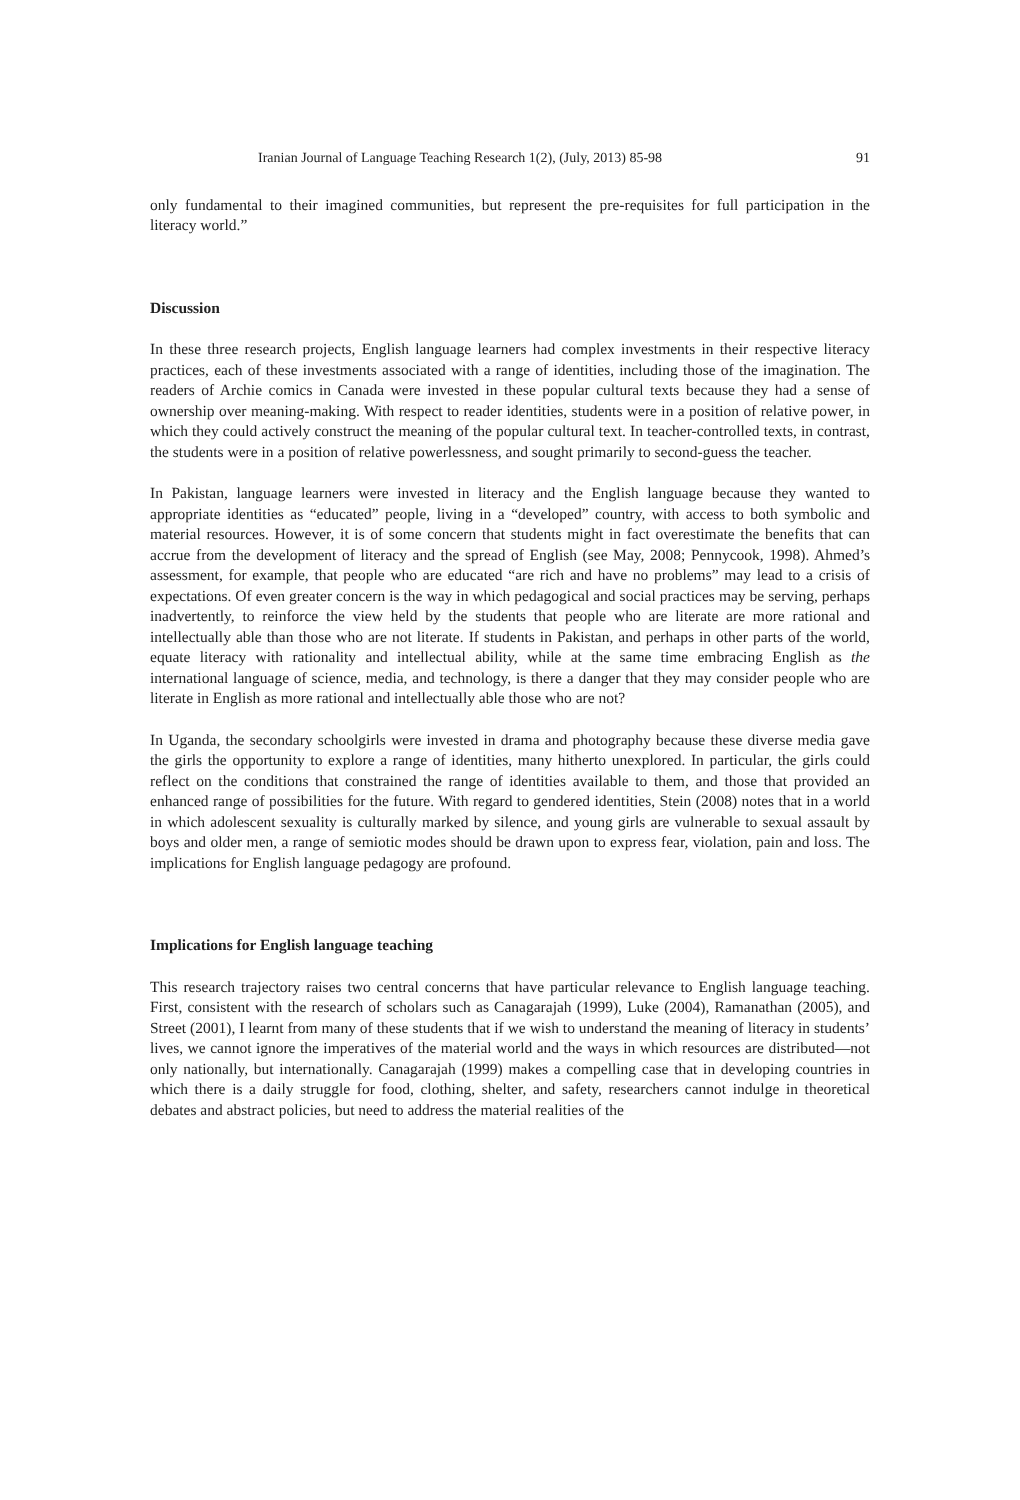Iranian Journal of Language Teaching Research 1(2), (July, 2013) 85-98 91
only fundamental to their imagined communities, but represent the pre-requisites for full participation in the literacy world.”
Discussion
In these three research projects, English language learners had complex investments in their respective literacy practices, each of these investments associated with a range of identities, including those of the imagination. The readers of Archie comics in Canada were invested in these popular cultural texts because they had a sense of ownership over meaning-making. With respect to reader identities, students were in a position of relative power, in which they could actively construct the meaning of the popular cultural text. In teacher-controlled texts, in contrast, the students were in a position of relative powerlessness, and sought primarily to second-guess the teacher.
In Pakistan, language learners were invested in literacy and the English language because they wanted to appropriate identities as “educated” people, living in a “developed” country, with access to both symbolic and material resources. However, it is of some concern that students might in fact overestimate the benefits that can accrue from the development of literacy and the spread of English (see May, 2008; Pennycook, 1998). Ahmed’s assessment, for example, that people who are educated “are rich and have no problems” may lead to a crisis of expectations. Of even greater concern is the way in which pedagogical and social practices may be serving, perhaps inadvertently, to reinforce the view held by the students that people who are literate are more rational and intellectually able than those who are not literate. If students in Pakistan, and perhaps in other parts of the world, equate literacy with rationality and intellectual ability, while at the same time embracing English as the international language of science, media, and technology, is there a danger that they may consider people who are literate in English as more rational and intellectually able those who are not?
In Uganda, the secondary schoolgirls were invested in drama and photography because these diverse media gave the girls the opportunity to explore a range of identities, many hitherto unexplored. In particular, the girls could reflect on the conditions that constrained the range of identities available to them, and those that provided an enhanced range of possibilities for the future. With regard to gendered identities, Stein (2008) notes that in a world in which adolescent sexuality is culturally marked by silence, and young girls are vulnerable to sexual assault by boys and older men, a range of semiotic modes should be drawn upon to express fear, violation, pain and loss. The implications for English language pedagogy are profound.
Implications for English language teaching
This research trajectory raises two central concerns that have particular relevance to English language teaching. First, consistent with the research of scholars such as Canagarajah (1999), Luke (2004), Ramanathan (2005), and Street (2001), I learnt from many of these students that if we wish to understand the meaning of literacy in students’ lives, we cannot ignore the imperatives of the material world and the ways in which resources are distributed—not only nationally, but internationally. Canagarajah (1999) makes a compelling case that in developing countries in which there is a daily struggle for food, clothing, shelter, and safety, researchers cannot indulge in theoretical debates and abstract policies, but need to address the material realities of the